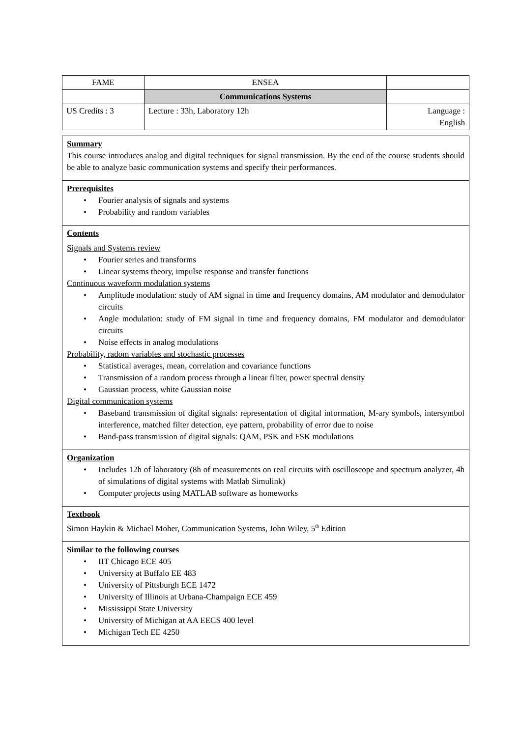| FAME | ENSEA | |
| | Communications Systems | |
| US Credits : 3 | Lecture : 33h, Laboratory 12h | Language : English |
Summary
This course introduces analog and digital techniques for signal transmission. By the end of the course students should be able to analyze basic communication systems and specify their performances.
Prerequisites
• Fourier analysis of signals and systems
• Probability and random variables
Contents
Signals and Systems review
• Fourier series and transforms
• Linear systems theory, impulse response and transfer functions
Continuous waveform modulation systems
• Amplitude modulation: study of AM signal in time and frequency domains, AM modulator and demodulator circuits
• Angle modulation: study of FM signal in time and frequency domains, FM modulator and demodulator circuits
• Noise effects in analog modulations
Probability, radom variables and stochastic processes
• Statistical averages, mean, correlation and covariance functions
• Transmission of a random process through a linear filter, power spectral density
• Gaussian process, white Gaussian noise
Digital communication systems
• Baseband transmission of digital signals: representation of digital information, M-ary symbols, intersymbol interference, matched filter detection, eye pattern, probability of error due to noise
• Band-pass transmission of digital signals: QAM, PSK and FSK modulations
Organization
• Includes 12h of laboratory (8h of measurements on real circuits with oscilloscope and spectrum analyzer, 4h of simulations of digital systems with Matlab Simulink)
• Computer projects using MATLAB software as homeworks
Textbook
Simon Haykin & Michael Moher, Communication Systems, John Wiley, 5<sup>th</sup> Edition
Similar to the following courses
• IIT Chicago ECE 405
• University at Buffalo EE 483
• University of Pittsburgh ECE 1472
• University of Illinois at Urbana-Champaign ECE 459
• Mississippi State University
• University of Michigan at AA EECS 400 level
• Michigan Tech EE 4250